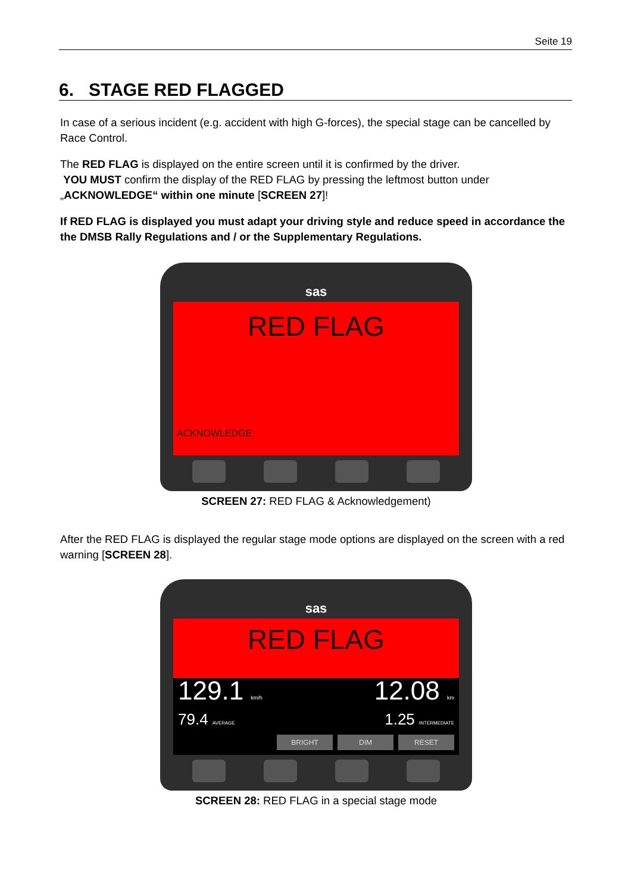Seite 19
6. STAGE RED FLAGGED
In case of a serious incident (e.g. accident with high G-forces), the special stage can be cancelled by Race Control.
The RED FLAG is displayed on the entire screen until it is confirmed by the driver.
YOU MUST confirm the display of the RED FLAG by pressing the leftmost button under „ACKNOWLEDGE“ within one minute [SCREEN 27]!
If RED FLAG is displayed you must adapt your driving style and reduce speed in accordance the the DMSB Rally Regulations and / or the Supplementary Regulations.
sas
RED FLAG
ACKNOWLEDGE
SCREEN 27: RED FLAG & Acknowledgement)
After the RED FLAG is displayed the regular stage mode options are displayed on the screen with a red warning [SCREEN 28].
sas
RED FLAG
129.1 km/h 12.08 km
79.4 AVERAGE 1.25 INTERMEDIATE
BRIGHT DIM RESET
SCREEN 28: RED FLAG in a special stage mode